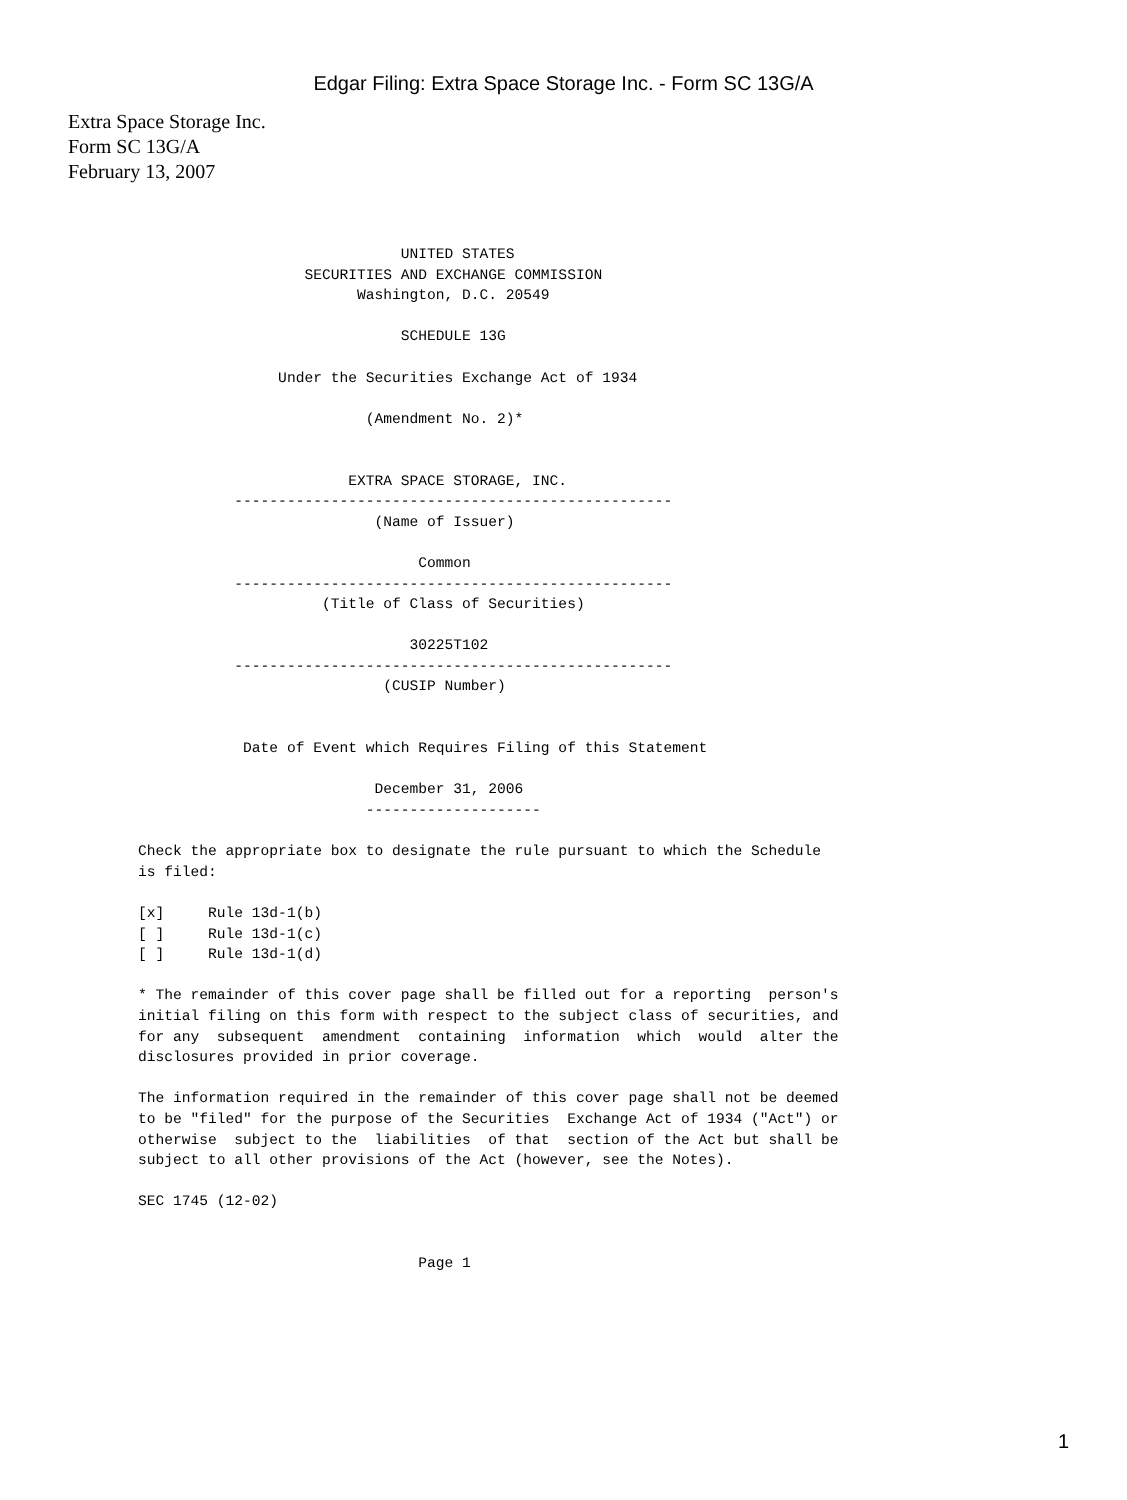Edgar Filing: Extra Space Storage Inc. - Form SC 13G/A
Extra Space Storage Inc.
Form SC 13G/A
February 13, 2007
                              UNITED STATES
                   SECURITIES AND EXCHANGE COMMISSION
                         Washington, D.C. 20549

                              SCHEDULE 13G

                Under the Securities Exchange Act of 1934

                          (Amendment No. 2)*


                        EXTRA SPACE STORAGE, INC.
           --------------------------------------------------
                           (Name of Issuer)

                                Common
           --------------------------------------------------
                     (Title of Class of Securities)

                               30225T102
           --------------------------------------------------
                            (CUSIP Number)


            Date of Event which Requires Filing of this Statement

                           December 31, 2006
                          --------------------

Check the appropriate box to designate the rule pursuant to which the Schedule
is filed:

[x]     Rule 13d-1(b)
[ ]     Rule 13d-1(c)
[ ]     Rule 13d-1(d)

* The remainder of this cover page shall be filled out for a reporting  person's
initial filing on this form with respect to the subject class of securities, and
for any  subsequent  amendment  containing  information  which  would  alter the
disclosures provided in prior coverage.

The information required in the remainder of this cover page shall not be deemed
to be "filed" for the purpose of the Securities  Exchange Act of 1934 ("Act") or
otherwise  subject to the  liabilities  of that  section of the Act but shall be
subject to all other provisions of the Act (however, see the Notes).

SEC 1745 (12-02)


                                Page 1
1